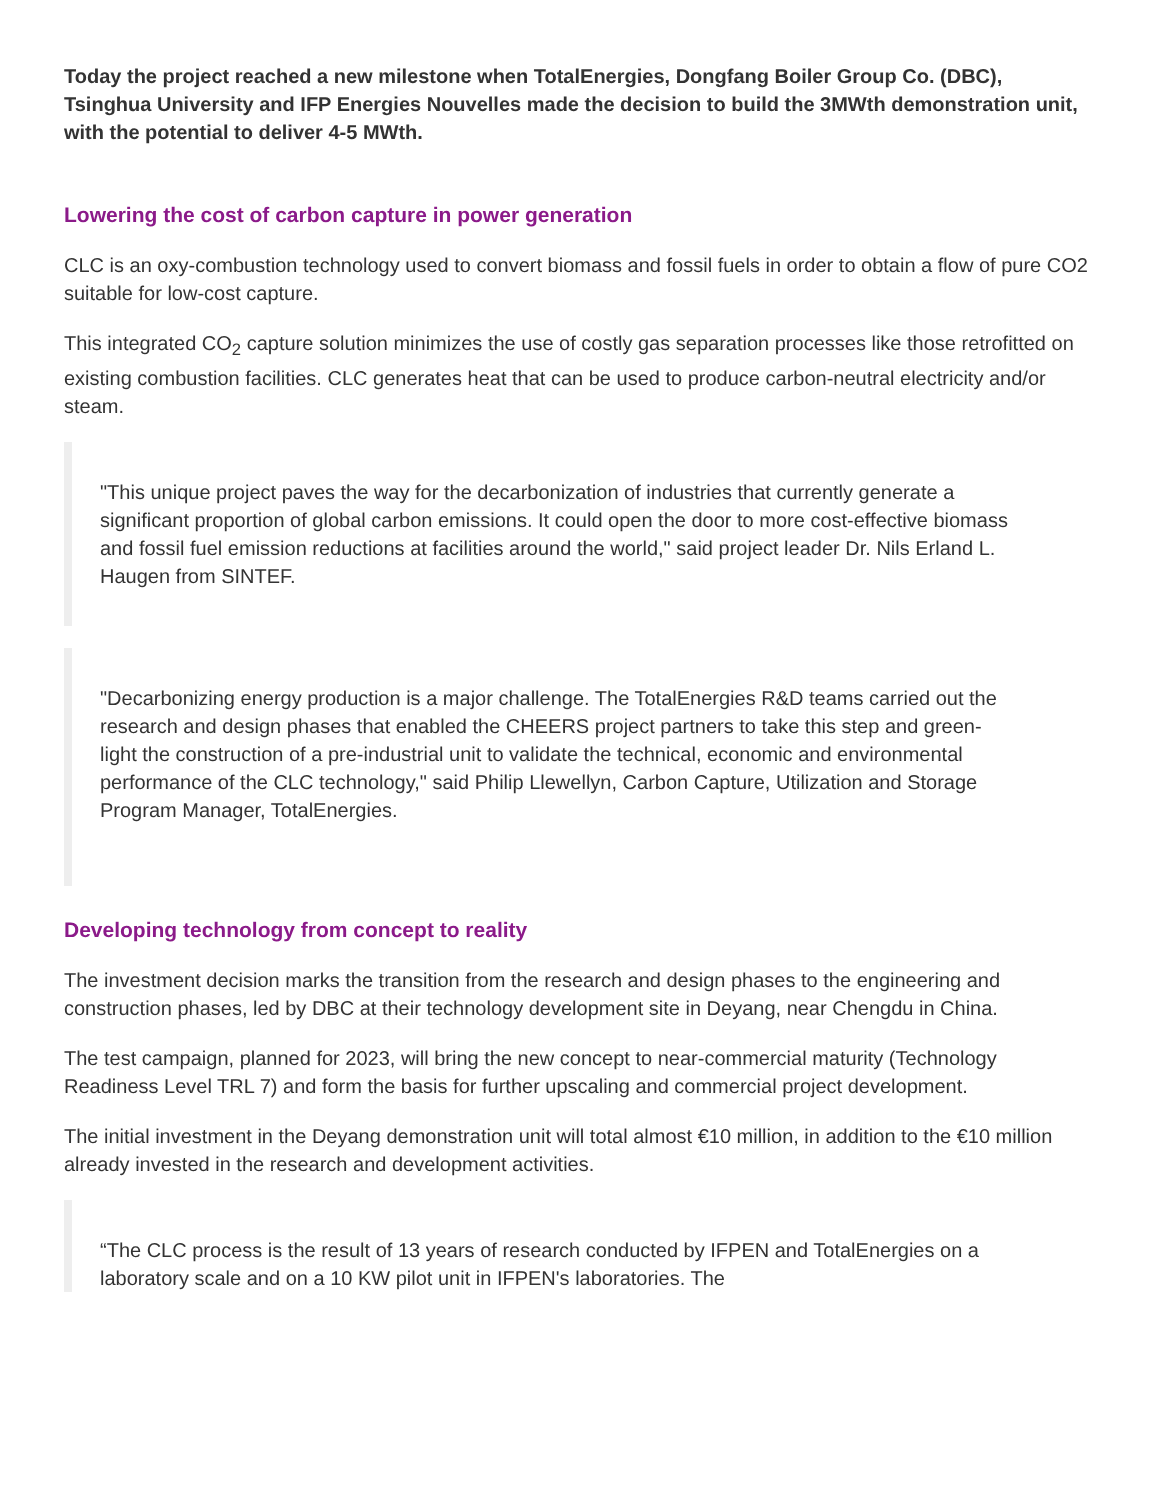Today the project reached a new milestone when TotalEnergies, Dongfang Boiler Group Co. (DBC), Tsinghua University and IFP Energies Nouvelles made the decision to build the 3MWth demonstration unit, with the potential to deliver 4-5 MWth.
Lowering the cost of carbon capture in power generation
CLC is an oxy-combustion technology used to convert biomass and fossil fuels in order to obtain a flow of pure CO2 suitable for low-cost capture.
This integrated CO<sub>2</sub> capture solution minimizes the use of costly gas separation processes like those retrofitted on existing combustion facilities. CLC generates heat that can be used to produce carbon-neutral electricity and/or steam.
"This unique project paves the way for the decarbonization of industries that currently generate a significant proportion of global carbon emissions. It could open the door to more cost-effective biomass and fossil fuel emission reductions at facilities around the world," said project leader Dr. Nils Erland L. Haugen from SINTEF.
"Decarbonizing energy production is a major challenge. The TotalEnergies R&D teams carried out the research and design phases that enabled the CHEERS project partners to take this step and green-light the construction of a pre-industrial unit to validate the technical, economic and environmental performance of the CLC technology," said Philip Llewellyn, Carbon Capture, Utilization and Storage Program Manager, TotalEnergies.
Developing technology from concept to reality
The investment decision marks the transition from the research and design phases to the engineering and construction phases, led by DBC at their technology development site in Deyang, near Chengdu in China.
The test campaign, planned for 2023, will bring the new concept to near-commercial maturity (Technology Readiness Level TRL 7) and form the basis for further upscaling and commercial project development.
The initial investment in the Deyang demonstration unit will total almost €10 million, in addition to the €10 million already invested in the research and development activities.
“The CLC process is the result of 13 years of research conducted by IFPEN and TotalEnergies on a laboratory scale and on a 10 KW pilot unit in IFPEN's laboratories. The